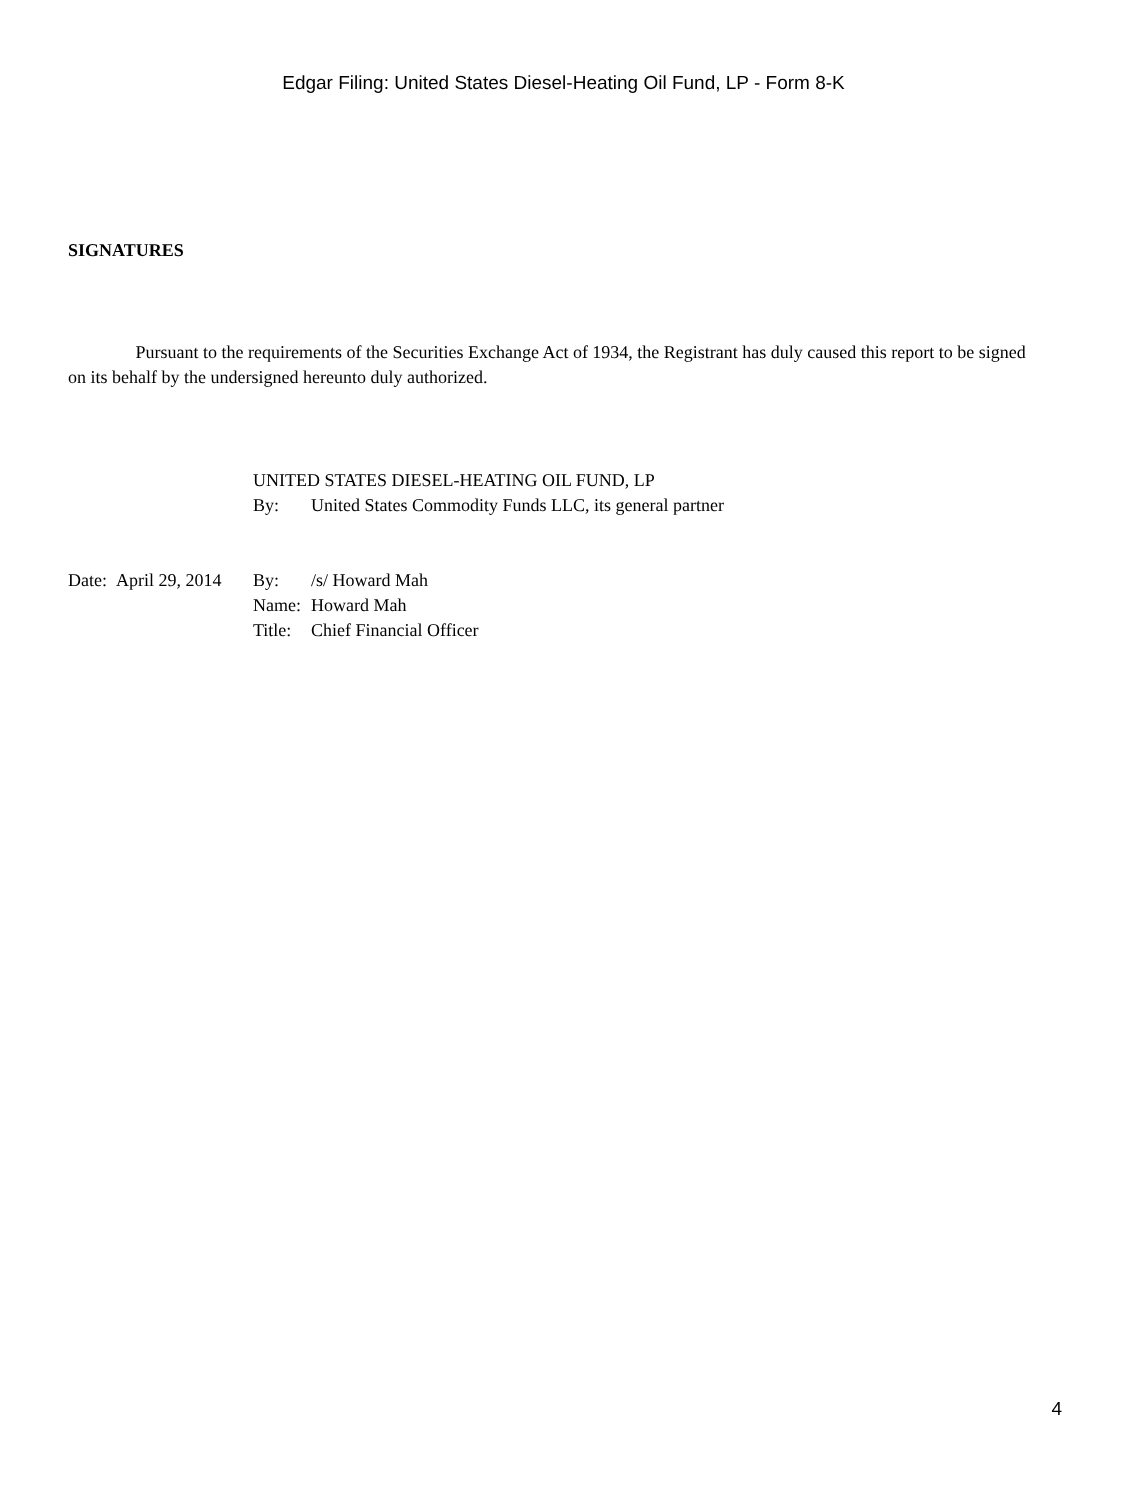Edgar Filing: United States Diesel-Heating Oil Fund, LP - Form 8-K
SIGNATURES
Pursuant to the requirements of the Securities Exchange Act of 1934, the Registrant has duly caused this report to be signed on its behalf by the undersigned hereunto duly authorized.
| | UNITED STATES DIESEL-HEATING OIL FUND, LP | |
| | By: | United States Commodity Funds LLC, its general partner |
| Date: April 29, 2014 | By: | /s/ Howard Mah |
| | Name: | Howard Mah |
| | Title: | Chief Financial Officer |
4